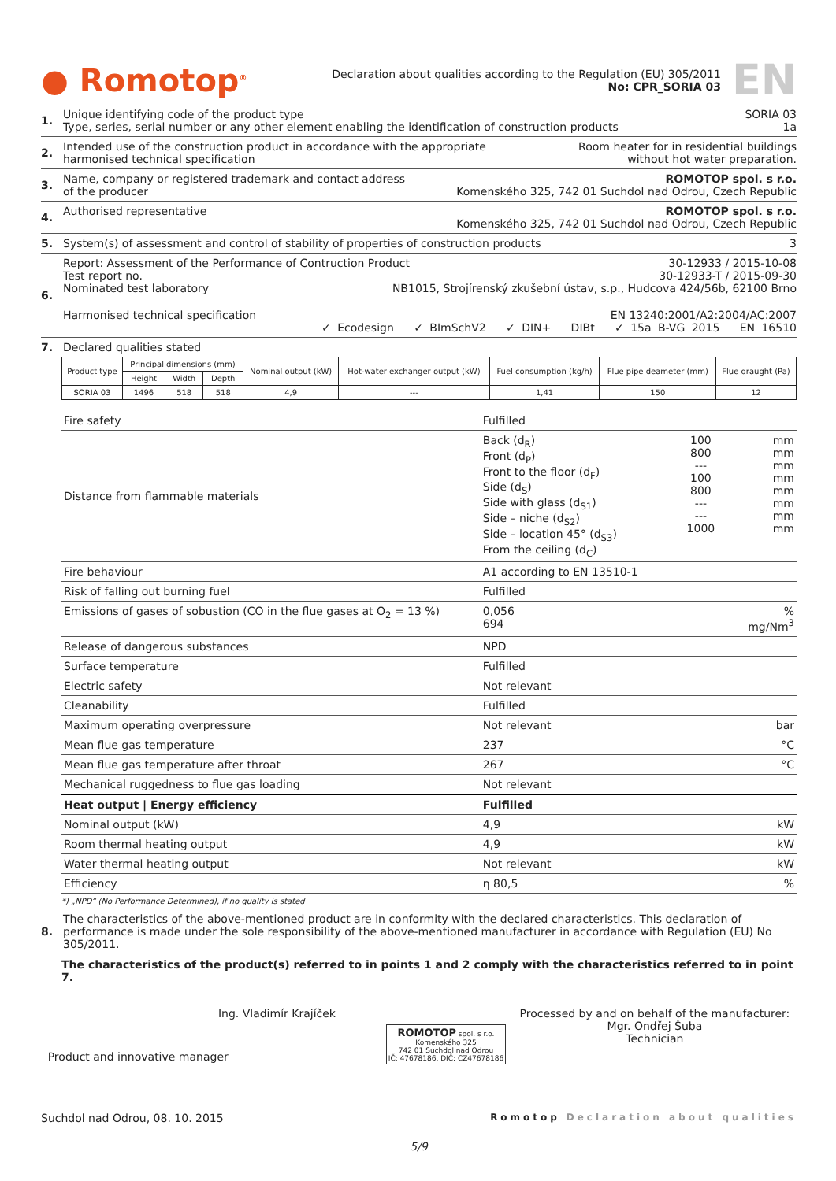● Romotop<sup>®</sup>
Declaration about qualities according to the Regulation (EU) 305/2011
No: CPR_SORIA 03
EN
1. Unique identifying code of the product type SORIA 03
Type, series, serial number or any other element enabling the identification of construction products 1a
2. Intended use of the construction product in accordance with the appropriate
harmonised technical specification Room heater for in residential buildings
without hot water preparation.
3. Name, company or registered trademark and contact address
of the producer ROMOTOP spol. s r.o.
Komenského 325, 742 01 Suchdol nad Odrou, Czech Republic
4. Authorised representative ROMOTOP spol. s r.o.
Komenského 325, 742 01 Suchdol nad Odrou, Czech Republic
5. System(s) of assessment and control of stability of properties of construction products 3
6. Report: Assessment of the Performance of Contruction Product 30-12933 / 2015-10-08
Test report no. 30-12933-T / 2015-09-30
Nominated test laboratory NB1015, Strojírenský zkušební ústav, s.p., Hudcova 424/56b, 62100 Brno
Harmonised technical specification EN 13240:2001/A2:2004/AC:2007
✓ Ecodesign ✓ BImSchV2 ✓ DIN+ DIBt ✓ 15a B-VG 2015 EN 16510
7. Declared qualities stated
| Product type | Principal dimensions (mm) | | | Nominal output (kW) | Hot-water exchanger output (kW) | Fuel consumption (kg/h) | Flue pipe deameter (mm) | Flue draught (Pa) |
| --- | --- | --- | --- | --- | --- | --- | --- | --- |
| | Height | Width | Depth | | | | | |
| SORIA 03 | 1496 | 518 | 518 | 4,9 | --- | 1,41 | 150 | 12 |
| Fire safety | Fulfilled | | |
| Distance from flammable materials | Back (d<sub>R</sub>) Front (d<sub>P</sub>) Front to the floor (d<sub>F</sub>) Side (d<sub>S</sub>) Side with glass (d<sub>S1</sub>) Side – niche (d<sub>S2</sub>) Side – location 45° (d<sub>S3</sub>) From the ceiling (d<sub>C</sub>) | 100 800 --- 100 800 --- --- 1000 | mm mm mm mm mm mm mm mm |
| Fire behaviour | A1 according to EN 13510-1 | | |
| Risk of falling out burning fuel | Fulfilled | | |
| Emissions of gases of sobustion (CO in the flue gases at O<sub>2</sub> = 13 %) | 0,056 694 | | % mg/Nm<sup>3</sup> |
| Release of dangerous substances | NPD | | |
| Surface temperature | Fulfilled | | |
| Electric safety | Not relevant | | |
| Cleanability | Fulfilled | | |
| Maximum operating overpressure | Not relevant | | bar |
| Mean flue gas temperature | 237 | | °C |
| Mean flue gas temperature after throat | 267 | | °C |
| Mechanical ruggedness to flue gas loading | Not relevant | | |
| Heat output / Energy efficiency | Fulfilled | | |
| Nominal output (kW) | 4,9 | | kW |
| Room thermal heating output | 4,9 | | kW |
| Water thermal heating output | Not relevant | | kW |
| Efficiency | η 80,5 | | % |
*) „NPD“ (No Performance Determined), if no quality is stated
8. The characteristics of the above-mentioned product are in conformity with the declared characteristics. This declaration of performance is made under the sole responsibility of the above-mentioned manufacturer in accordance with Regulation (EU) No 305/2011.
The characteristics of the product(s) referred to in points 1 and 2 comply with the characteristics referred to in point 7.
Ing. Vladimír Krajíček
Product and innovative manager
ROMOTOP spol. s r.o.
Komenského 325
742 01 Suchdol nad Odrou
IČ: 47678186, DIČ: CZ47678186
Processed by and on behalf of the manufacturer:
Mgr. Ondřej Šuba
Technician
Suchdol nad Odrou, 08. 10. 2015 Romotop Declaration about qualities
5/9